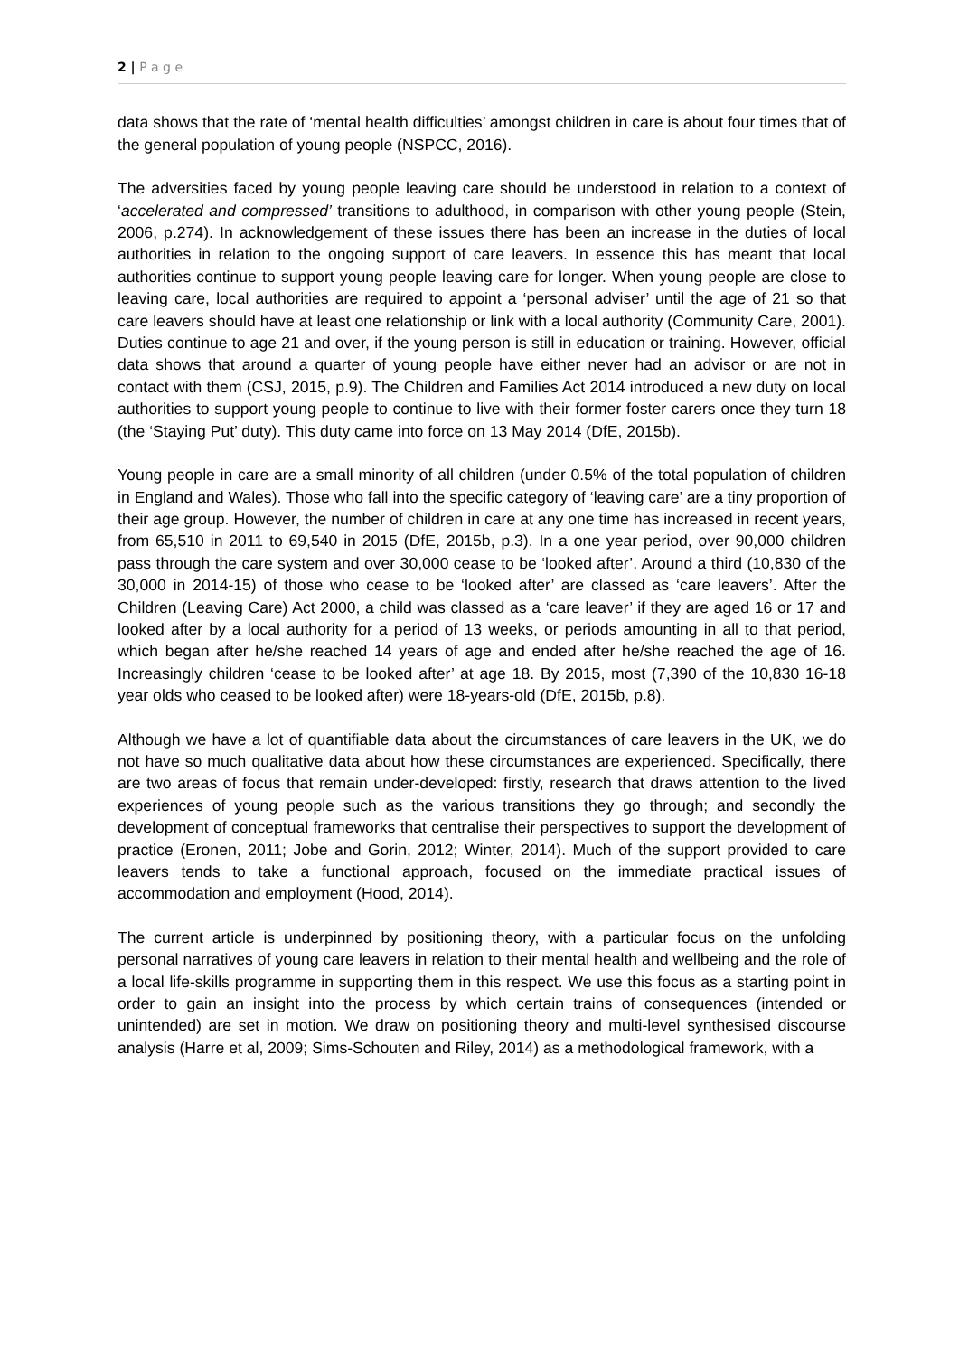2 | P a g e
data shows that the rate of ‘mental health difficulties’ amongst children in care is about four times that of the general population of young people (NSPCC, 2016).
The adversities faced by young people leaving care should be understood in relation to a context of ‘accelerated and compressed’ transitions to adulthood, in comparison with other young people (Stein, 2006, p.274). In acknowledgement of these issues there has been an increase in the duties of local authorities in relation to the ongoing support of care leavers. In essence this has meant that local authorities continue to support young people leaving care for longer. When young people are close to leaving care, local authorities are required to appoint a ‘personal adviser’ until the age of 21 so that care leavers should have at least one relationship or link with a local authority (Community Care, 2001). Duties continue to age 21 and over, if the young person is still in education or training. However, official data shows that around a quarter of young people have either never had an advisor or are not in contact with them (CSJ, 2015, p.9). The Children and Families Act 2014 introduced a new duty on local authorities to support young people to continue to live with their former foster carers once they turn 18 (the ‘Staying Put’ duty). This duty came into force on 13 May 2014 (DfE, 2015b).
Young people in care are a small minority of all children (under 0.5% of the total population of children in England and Wales). Those who fall into the specific category of ‘leaving care’ are a tiny proportion of their age group. However, the number of children in care at any one time has increased in recent years, from 65,510 in 2011 to 69,540 in 2015 (DfE, 2015b, p.3). In a one year period, over 90,000 children pass through the care system and over 30,000 cease to be ‘looked after’. Around a third (10,830 of the 30,000 in 2014-15) of those who cease to be ‘looked after’ are classed as ‘care leavers’. After the Children (Leaving Care) Act 2000, a child was classed as a ‘care leaver’ if they are aged 16 or 17 and looked after by a local authority for a period of 13 weeks, or periods amounting in all to that period, which began after he/she reached 14 years of age and ended after he/she reached the age of 16. Increasingly children ‘cease to be looked after’ at age 18. By 2015, most (7,390 of the 10,830 16-18 year olds who ceased to be looked after) were 18-years-old (DfE, 2015b, p.8).
Although we have a lot of quantifiable data about the circumstances of care leavers in the UK, we do not have so much qualitative data about how these circumstances are experienced. Specifically, there are two areas of focus that remain under-developed: firstly, research that draws attention to the lived experiences of young people such as the various transitions they go through; and secondly the development of conceptual frameworks that centralise their perspectives to support the development of practice (Eronen, 2011; Jobe and Gorin, 2012; Winter, 2014). Much of the support provided to care leavers tends to take a functional approach, focused on the immediate practical issues of accommodation and employment (Hood, 2014).
The current article is underpinned by positioning theory, with a particular focus on the unfolding personal narratives of young care leavers in relation to their mental health and wellbeing and the role of a local life-skills programme in supporting them in this respect. We use this focus as a starting point in order to gain an insight into the process by which certain trains of consequences (intended or unintended) are set in motion. We draw on positioning theory and multi-level synthesised discourse analysis (Harre et al, 2009; Sims-Schouten and Riley, 2014) as a methodological framework, with a